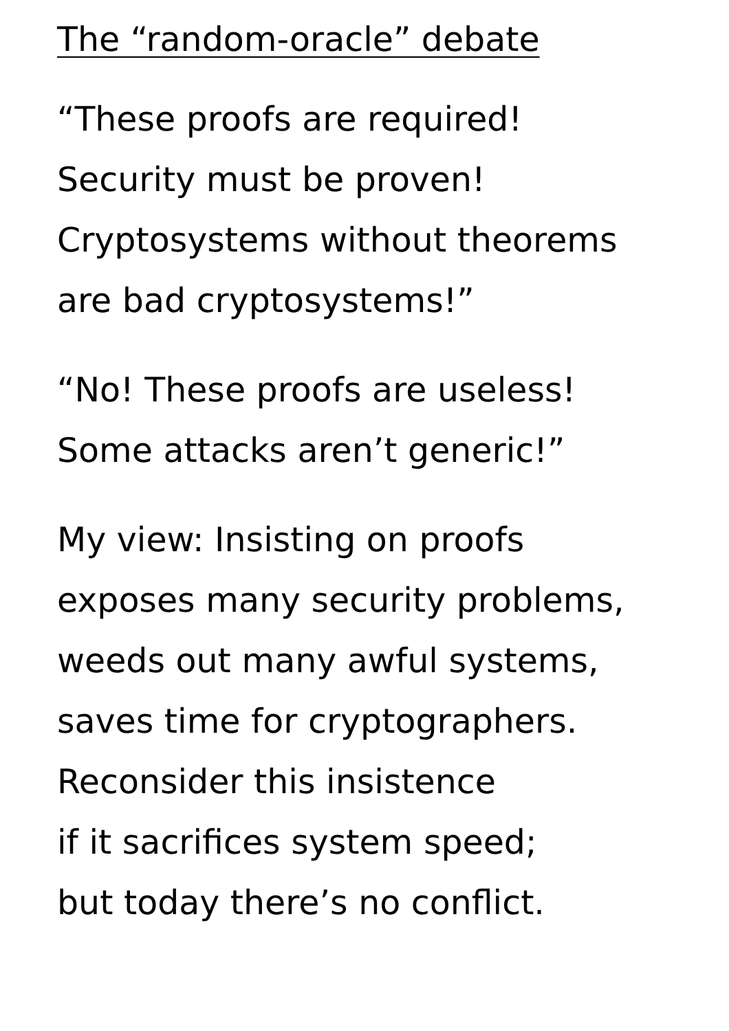The “random-oracle” debate
“These proofs are required!
Security must be proven!
Cryptosystems without theorems
are bad cryptosystems!”
“No! These proofs are useless!
Some attacks aren’t generic!”
My view: Insisting on proofs
exposes many security problems,
weeds out many awful systems,
saves time for cryptographers.
Reconsider this insistence
if it sacrifices system speed;
but today there’s no conflict.